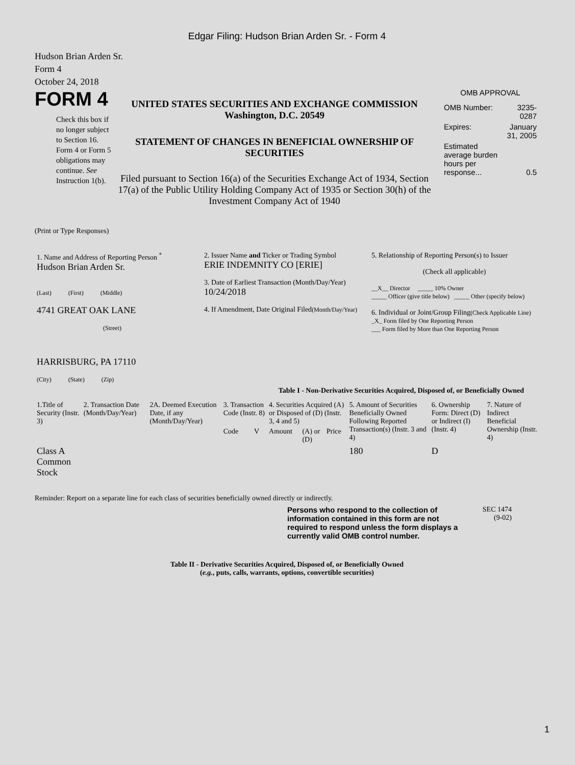Edgar Filing: Hudson Brian Arden Sr. - Form 4
Hudson Brian Arden Sr.
Form 4
October 24, 2018
FORM 4
Check this box if no longer subject to Section 16. Form 4 or Form 5 obligations may continue. See Instruction 1(b).
UNITED STATES SECURITIES AND EXCHANGE COMMISSION
Washington, D.C. 20549
STATEMENT OF CHANGES IN BENEFICIAL OWNERSHIP OF SECURITIES
Filed pursuant to Section 16(a) of the Securities Exchange Act of 1934, Section 17(a) of the Public Utility Holding Company Act of 1935 or Section 30(h) of the Investment Company Act of 1940
OMB APPROVAL
| OMB Number: | 3235-0287 |
| Expires: | January 31, 2005 |
| Estimated average burden hours per response... | 0.5 |
(Print or Type Responses)
| 1. Name and Address of Reporting Person <sup>*</sup> Hudson Brian Arden Sr. (Last) (First) (Middle) 4741 GREAT OAK LANE (Street) HARRISBURG, PA 17110 (City) (State) (Zip) | 2. Issuer Name and Ticker or Trading Symbol ERIE INDEMNITY CO [ERIE] 3. Date of Earliest Transaction (Month/Day/Year) 10/24/2018 4. If Amendment, Date Original Filed (Month/Day/Year) | 5. Relationship of Reporting Person(s) to Issuer (Check all applicable) __X__ Director _____ 10% Owner _____ Officer (give title below) _____ Other (specify below) 6. Individual or Joint/Group Filing (Check Applicable Line) _X_ Form filed by One Reporting Person ___ Form filed by More than One Reporting Person |
Table I - Non-Derivative Securities Acquired, Disposed of, or Beneficially Owned
| 1.Title of Security (Instr. 3) | 2. Transaction Date (Month/Day/Year) | 2A. Deemed Execution Date, if any (Month/Day/Year) | 3. Transaction Code (Instr. 8) | | 4. Securities Acquired (A) or Disposed of (D) (Instr. 3, 4 and 5) | | | 5. Amount of Securities Beneficially Owned Following Reported Transaction(s) (Instr. 3 and 4) | 6. Ownership Form: Direct (D) or Indirect (I) (Instr. 4) | 7. Nature of Indirect Beneficial Ownership (Instr. 4) |
| --- | --- | --- | --- | --- | --- | --- | --- | --- | --- | --- |
| | | | Code | V | Amount | (A) or (D) | Price | | | |
| Class A Common Stock | | | | | | | | 180 | D | |
Reminder: Report on a separate line for each class of securities beneficially owned directly or indirectly.
Persons who respond to the collection of information contained in this form are not required to respond unless the form displays a currently valid OMB control number.
SEC 1474
(9-02)
Table II - Derivative Securities Acquired, Disposed of, or Beneficially Owned
(e.g., puts, calls, warrants, options, convertible securities)
1